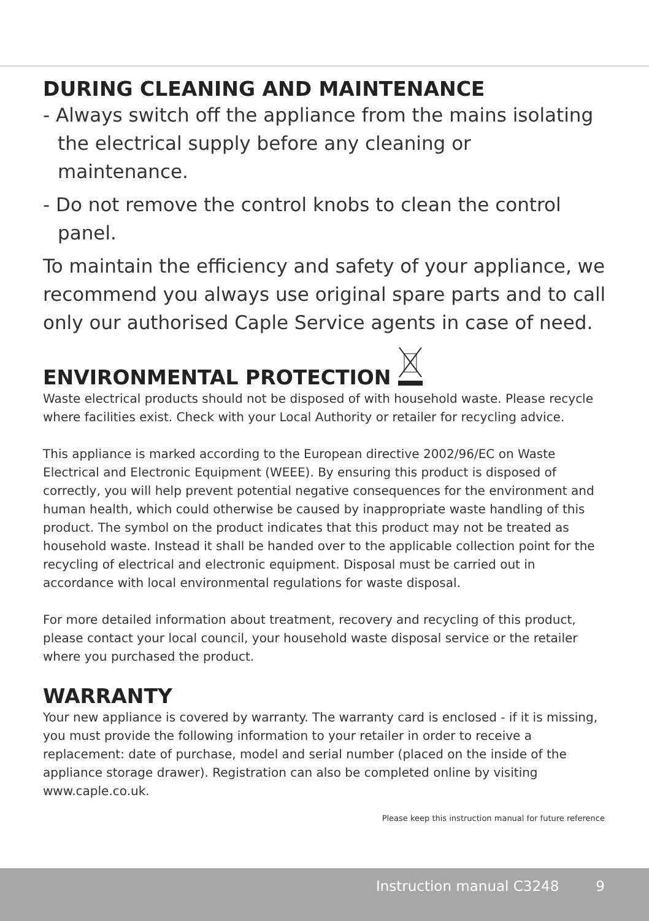DURING CLEANING AND MAINTENANCE
- Always switch off the appliance from the mains isolating the electrical supply before any cleaning or maintenance.
- Do not remove the control knobs to clean the control panel.
To maintain the efficiency and safety of your appliance, we recommend you always use original spare parts and to call only our authorised Caple Service agents in case of need.
ENVIRONMENTAL PROTECTION
Waste electrical products should not be disposed of with household waste. Please recycle where facilities exist. Check with your Local Authority or retailer for recycling advice.
This appliance is marked according to the European directive 2002/96/EC on Waste Electrical and Electronic Equipment (WEEE). By ensuring this product is disposed of correctly, you will help prevent potential negative consequences for the environment and human health, which could otherwise be caused by inappropriate waste handling of this product. The symbol on the product indicates that this product may not be treated as household waste. Instead it shall be handed over to the applicable collection point for the recycling of electrical and electronic equipment. Disposal must be carried out in accordance with local environmental regulations for waste disposal.
For more detailed information about treatment, recovery and recycling of this product, please contact your local council, your household waste disposal service or the retailer where you purchased the product.
WARRANTY
Your new appliance is covered by warranty. The warranty card is enclosed - if it is missing, you must provide the following information to your retailer in order to receive a replacement: date of purchase, model and serial number (placed on the inside of the appliance storage drawer). Registration can also be completed online by visiting www.caple.co.uk.
Please keep this instruction manual for future reference
Instruction manual C3248 9